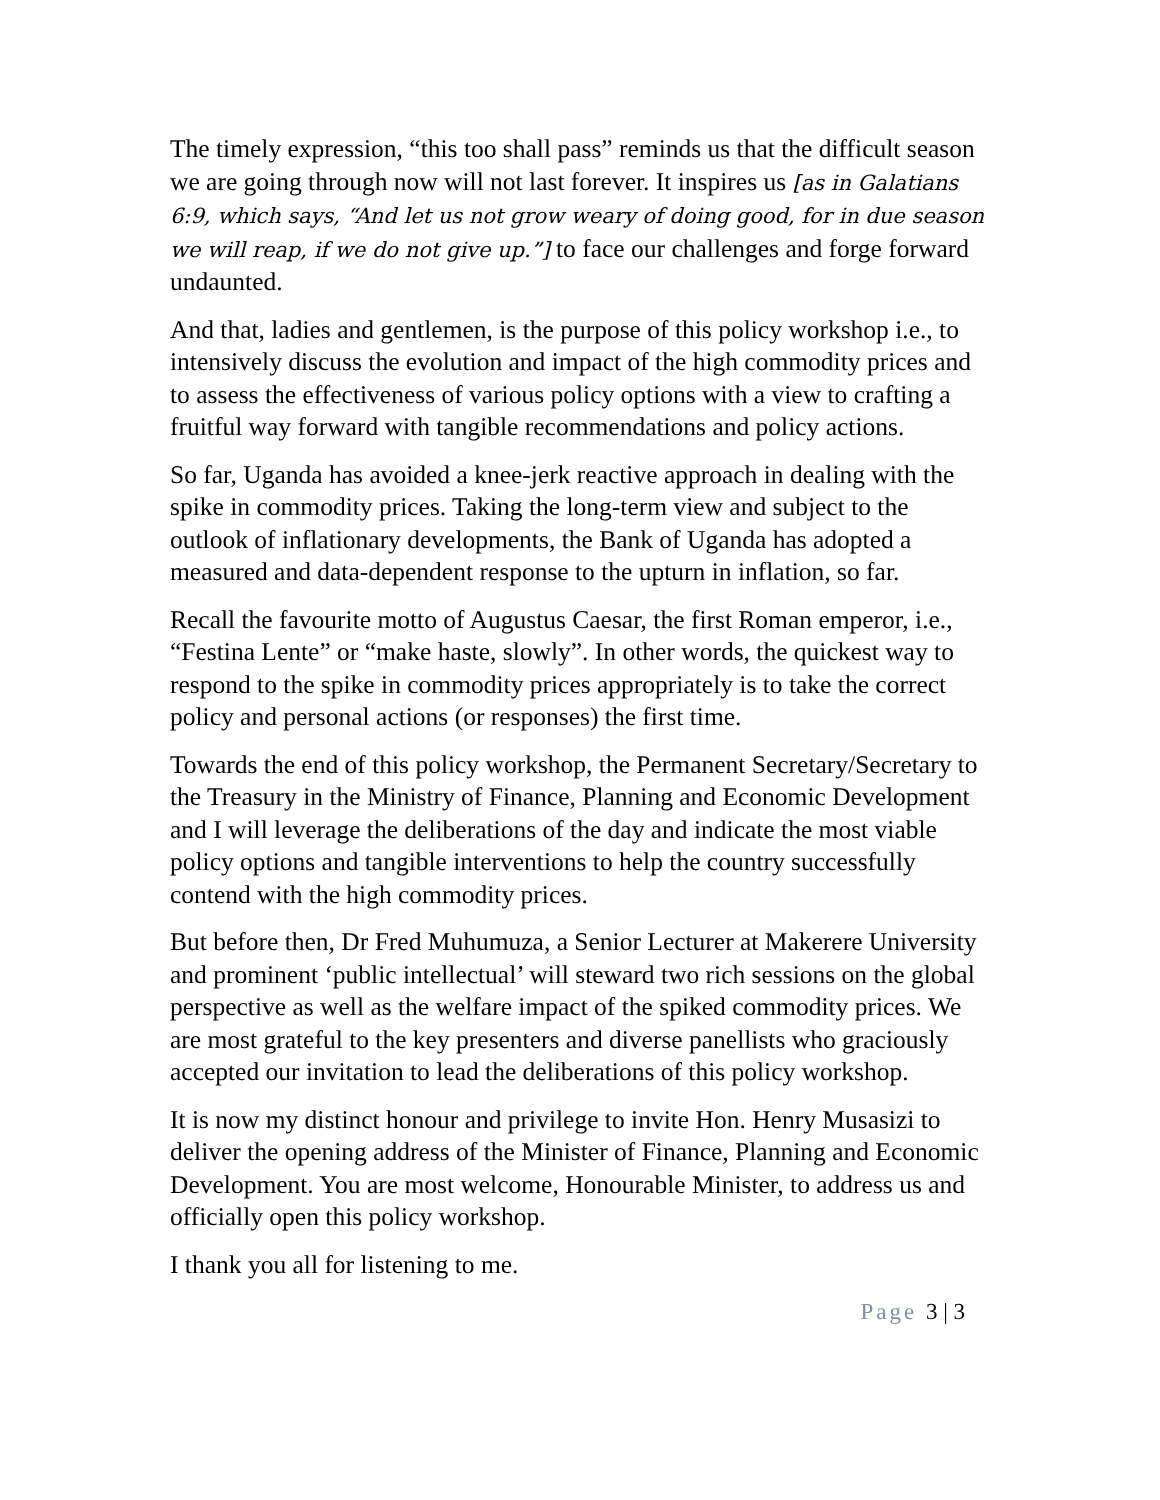The timely expression, “this too shall pass” reminds us that the difficult season we are going through now will not last forever. It inspires us [as in Galatians 6:9, which says, “And let us not grow weary of doing good, for in due season we will reap, if we do not give up.”] to face our challenges and forge forward undaunted.
And that, ladies and gentlemen, is the purpose of this policy workshop i.e., to intensively discuss the evolution and impact of the high commodity prices and to assess the effectiveness of various policy options with a view to crafting a fruitful way forward with tangible recommendations and policy actions.
So far, Uganda has avoided a knee-jerk reactive approach in dealing with the spike in commodity prices. Taking the long-term view and subject to the outlook of inflationary developments, the Bank of Uganda has adopted a measured and data-dependent response to the upturn in inflation, so far.
Recall the favourite motto of Augustus Caesar, the first Roman emperor, i.e., “Festina Lente” or “make haste, slowly”. In other words, the quickest way to respond to the spike in commodity prices appropriately is to take the correct policy and personal actions (or responses) the first time.
Towards the end of this policy workshop, the Permanent Secretary/Secretary to the Treasury in the Ministry of Finance, Planning and Economic Development and I will leverage the deliberations of the day and indicate the most viable policy options and tangible interventions to help the country successfully contend with the high commodity prices.
But before then, Dr Fred Muhumuza, a Senior Lecturer at Makerere University and prominent ‘public intellectual’ will steward two rich sessions on the global perspective as well as the welfare impact of the spiked commodity prices. We are most grateful to the key presenters and diverse panellists who graciously accepted our invitation to lead the deliberations of this policy workshop.
It is now my distinct honour and privilege to invite Hon. Henry Musasizi to deliver the opening address of the Minister of Finance, Planning and Economic Development. You are most welcome, Honourable Minister, to address us and officially open this policy workshop.
I thank you all for listening to me.
Page 3 | 3